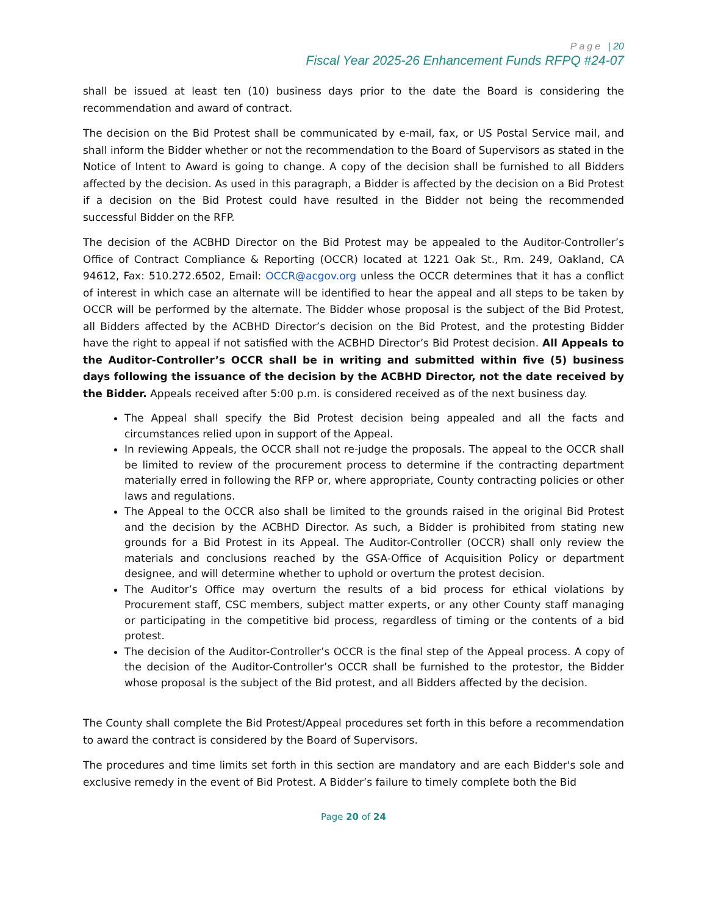Page | 20
Fiscal Year 2025-26 Enhancement Funds RFPQ #24-07
shall be issued at least ten (10) business days prior to the date the Board is considering the recommendation and award of contract.
The decision on the Bid Protest shall be communicated by e-mail, fax, or US Postal Service mail, and shall inform the Bidder whether or not the recommendation to the Board of Supervisors as stated in the Notice of Intent to Award is going to change. A copy of the decision shall be furnished to all Bidders affected by the decision. As used in this paragraph, a Bidder is affected by the decision on a Bid Protest if a decision on the Bid Protest could have resulted in the Bidder not being the recommended successful Bidder on the RFP.
The decision of the ACBHD Director on the Bid Protest may be appealed to the Auditor-Controller’s Office of Contract Compliance & Reporting (OCCR) located at 1221 Oak St., Rm. 249, Oakland, CA 94612, Fax: 510.272.6502, Email: OCCR@acgov.org unless the OCCR determines that it has a conflict of interest in which case an alternate will be identified to hear the appeal and all steps to be taken by OCCR will be performed by the alternate. The Bidder whose proposal is the subject of the Bid Protest, all Bidders affected by the ACBHD Director’s decision on the Bid Protest, and the protesting Bidder have the right to appeal if not satisfied with the ACBHD Director’s Bid Protest decision. All Appeals to the Auditor-Controller’s OCCR shall be in writing and submitted within five (5) business days following the issuance of the decision by the ACBHD Director, not the date received by the Bidder. Appeals received after 5:00 p.m. is considered received as of the next business day.
The Appeal shall specify the Bid Protest decision being appealed and all the facts and circumstances relied upon in support of the Appeal.
In reviewing Appeals, the OCCR shall not re-judge the proposals. The appeal to the OCCR shall be limited to review of the procurement process to determine if the contracting department materially erred in following the RFP or, where appropriate, County contracting policies or other laws and regulations.
The Appeal to the OCCR also shall be limited to the grounds raised in the original Bid Protest and the decision by the ACBHD Director. As such, a Bidder is prohibited from stating new grounds for a Bid Protest in its Appeal. The Auditor-Controller (OCCR) shall only review the materials and conclusions reached by the GSA-Office of Acquisition Policy or department designee, and will determine whether to uphold or overturn the protest decision.
The Auditor’s Office may overturn the results of a bid process for ethical violations by Procurement staff, CSC members, subject matter experts, or any other County staff managing or participating in the competitive bid process, regardless of timing or the contents of a bid protest.
The decision of the Auditor-Controller’s OCCR is the final step of the Appeal process. A copy of the decision of the Auditor-Controller’s OCCR shall be furnished to the protestor, the Bidder whose proposal is the subject of the Bid protest, and all Bidders affected by the decision.
The County shall complete the Bid Protest/Appeal procedures set forth in this before a recommendation to award the contract is considered by the Board of Supervisors.
The procedures and time limits set forth in this section are mandatory and are each Bidder's sole and exclusive remedy in the event of Bid Protest. A Bidder’s failure to timely complete both the Bid
Page 20 of 24